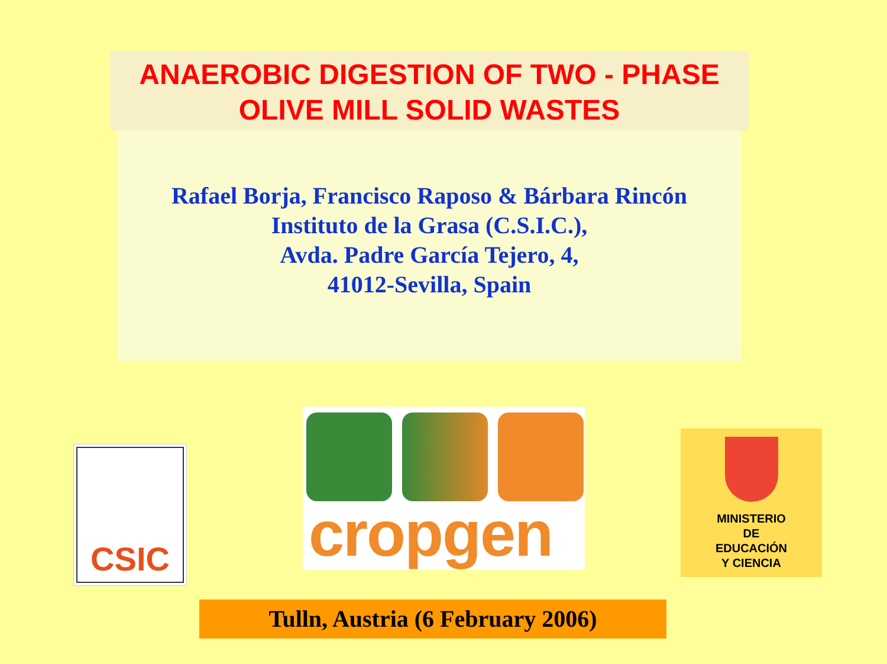ANAEROBIC DIGESTION OF TWO - PHASE
OLIVE MILL SOLID WASTES
Rafael Borja, Francisco Raposo & Bárbara Rincón
Instituto de la Grasa (C.S.I.C.),
Avda. Padre García Tejero, 4,
41012-Sevilla, Spain
CSIC
cropgen
MINISTERIO
DE
EDUCACIÓN
Y CIENCIA
Tulln, Austria (6 February 2006)